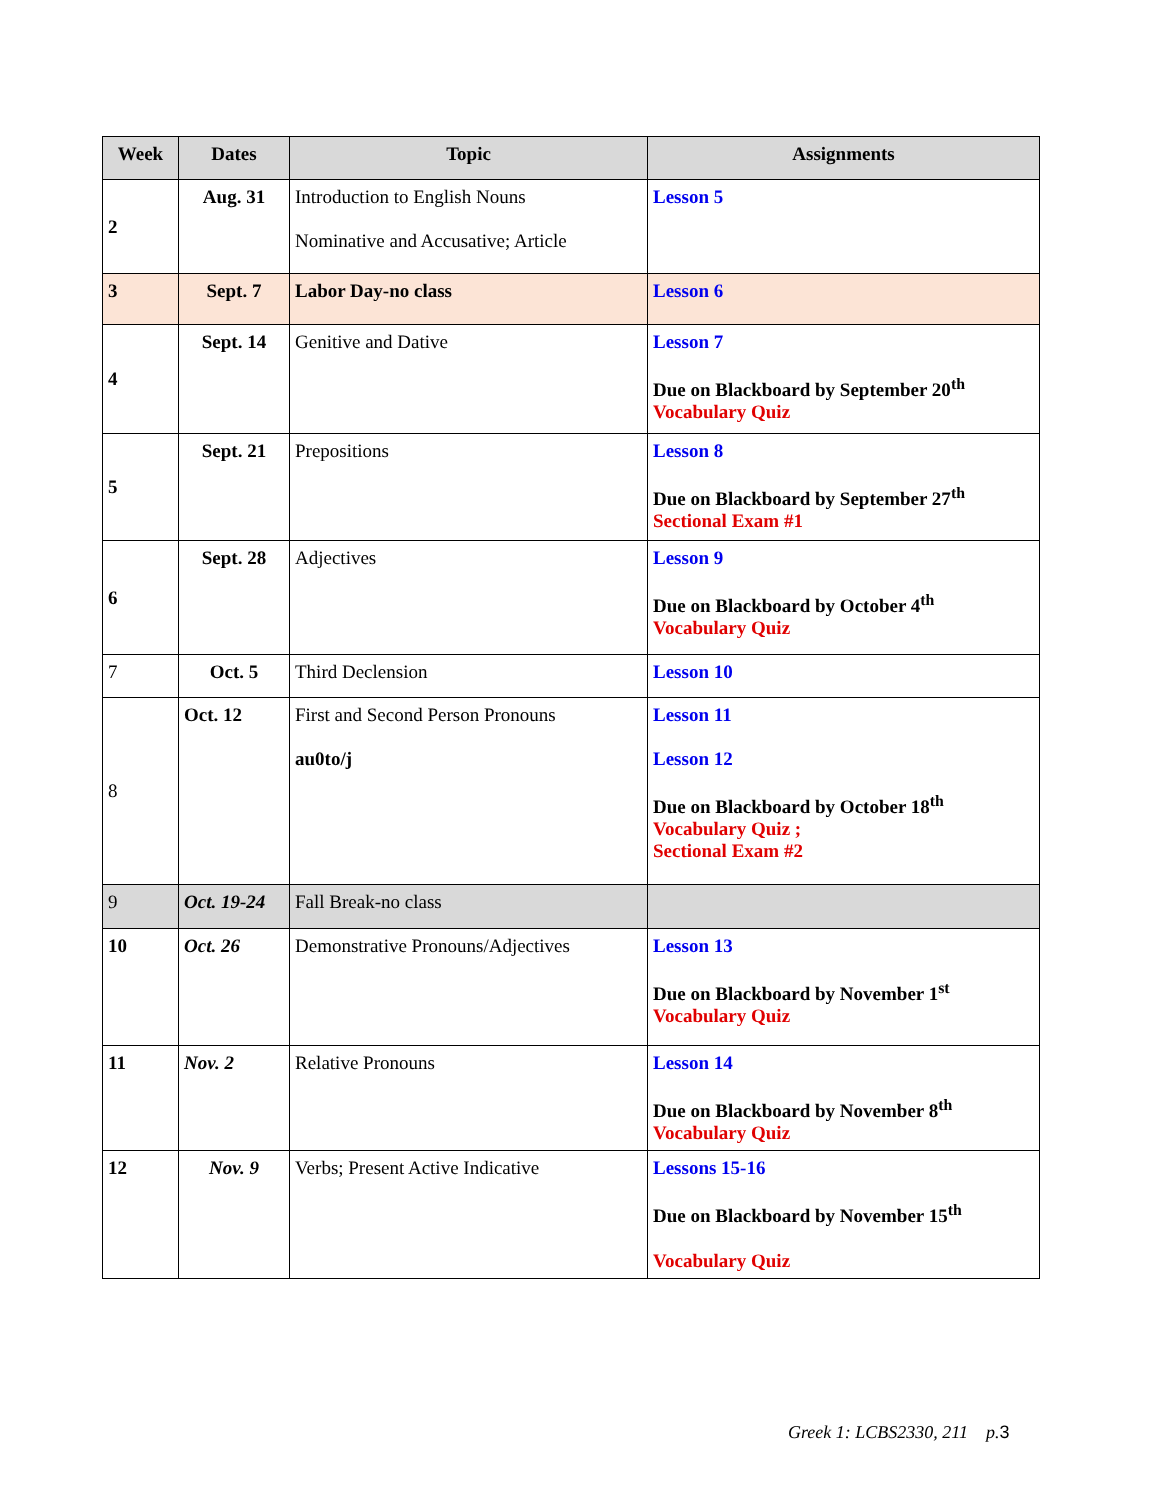| Week | Dates | Topic | Assignments |
| --- | --- | --- | --- |
| 2 | Aug. 31 | Introduction to English Nouns Nominative and Accusative; Article | Lesson 5 |
| 3 | Sept. 7 | Labor Day-no class | Lesson 6 |
| 4 | Sept. 14 | Genitive and Dative | Lesson 7 Due on Blackboard by September 20<sup>th</sup> Vocabulary Quiz |
| 5 | Sept. 21 | Prepositions | Lesson 8 Due on Blackboard by September 27<sup>th</sup> Sectional Exam #1 |
| 6 | Sept. 28 | Adjectives | Lesson 9 Due on Blackboard by October 4<sup>th</sup> Vocabulary Quiz |
| 7 | Oct. 5 | Third Declension | Lesson 10 |
| 8 | Oct. 12 | First and Second Person Pronouns au0to/j | Lesson 11 Lesson 12 Due on Blackboard by October 18<sup>th</sup> Vocabulary Quiz ; Sectional Exam #2 |
| 9 | Oct. 19-24 | Fall Break-no class | |
| 10 | Oct. 26 | Demonstrative Pronouns/Adjectives | Lesson 13 Due on Blackboard by November 1<sup>st</sup> Vocabulary Quiz |
| 11 | Nov. 2 | Relative Pronouns | Lesson 14 Due on Blackboard by November 8<sup>th</sup> Vocabulary Quiz |
| 12 | Nov. 9 | Verbs; Present Active Indicative | Lessons 15-16 Due on Blackboard by November 15<sup>th</sup> Vocabulary Quiz |
Greek 1: LCBS2330, 211 p.3